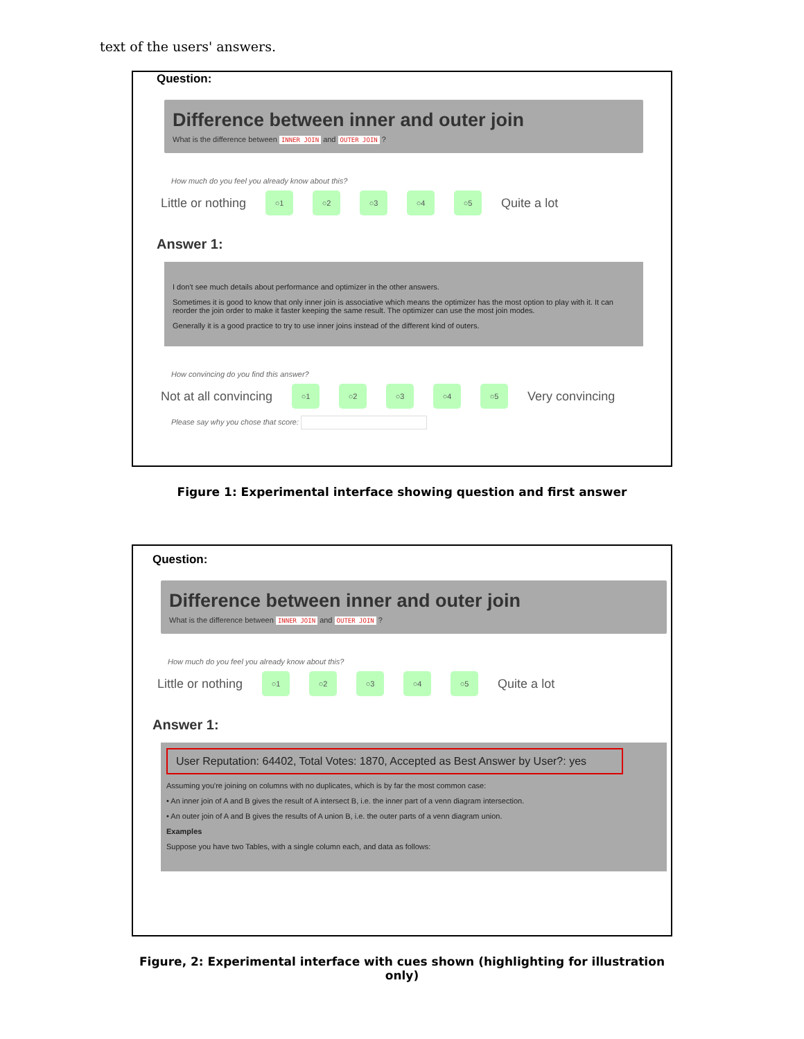text of the users' answers.
Question:
Difference between inner and outer join
What is the difference between INNER JOIN and OUTER JOIN ?
How much do you feel you already know about this?
Little or nothing ○1 ○2 ○3 ○4 ○5 Quite a lot
Answer 1:
I don't see much details about performance and optimizer in the other answers.
Sometimes it is good to know that only inner join is associative which means the optimizer has the most option to play with it. It can reorder the join order to make it faster keeping the same result. The optimizer can use the most join modes.
Generally it is a good practice to try to use inner joins instead of the different kind of outers.
How convincing do you find this answer?
Not at all convincing ○1 ○2 ○3 ○4 ○5 Very convincing
Please say why you chose that score:
Figure 1: Experimental interface showing question and first answer
Question:
Difference between inner and outer join
What is the difference between INNER JOIN and OUTER JOIN ?
How much do you feel you already know about this?
Little or nothing ○1 ○2 ○3 ○4 ○5 Quite a lot
Answer 1:
User Reputation: 64402, Total Votes: 1870, Accepted as Best Answer by User?: yes
Assuming you're joining on columns with no duplicates, which is by far the most common case:
• An inner join of A and B gives the result of A intersect B, i.e. the inner part of a venn diagram intersection.
• An outer join of A and B gives the results of A union B, i.e. the outer parts of a venn diagram union.
Examples
Suppose you have two Tables, with a single column each, and data as follows:
Figure, 2: Experimental interface with cues shown (highlighting for illustration
only)